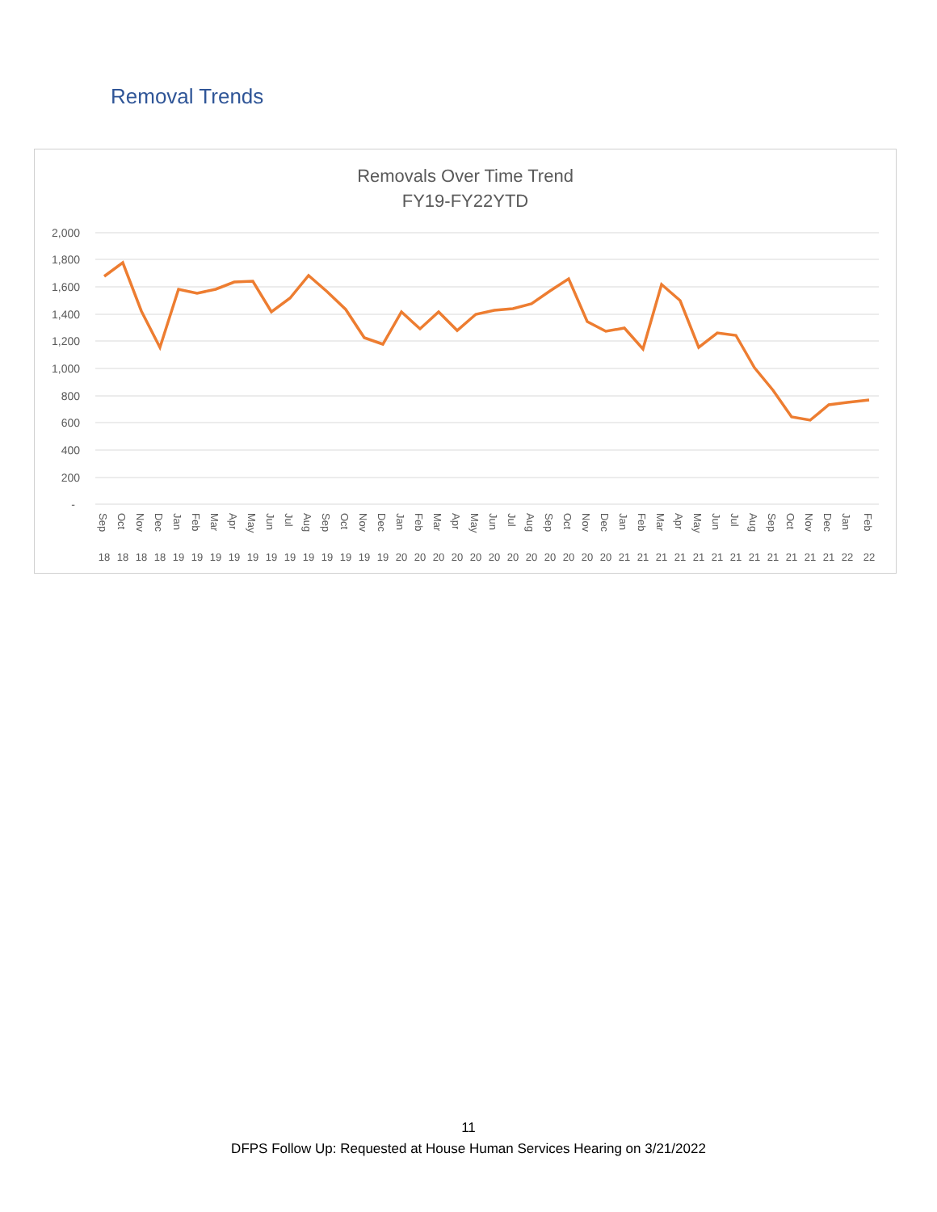Removal Trends
Removals Over Time Trend
FY19-FY22YTD
2,000
1,800
1,600
1,400
1,200
1,000
800
600
400
200
-
18
18
18
18
19
19
19
19
19
19
19
19
19
19
19
19
20
20
20
20
20
20
20
20
20
20
20
20
21
21
21
21
21
21
21
21
21
21
21
21
22
22
Sep
Oct
Nov
Dec
Jan
Feb
Mar
Apr
May
Jun
Jul
Aug
Sep
Oct
Nov
Dec
Jan
Feb
Mar
Apr
May
Jun
Jul
Aug
Sep
Oct
Nov
Dec
Jan
Feb
Mar
Apr
May
Jun
Jul
Aug
Sep
Oct
Nov
Dec
Jan
Feb
11
DFPS Follow Up: Requested at House Human Services Hearing on 3/21/2022